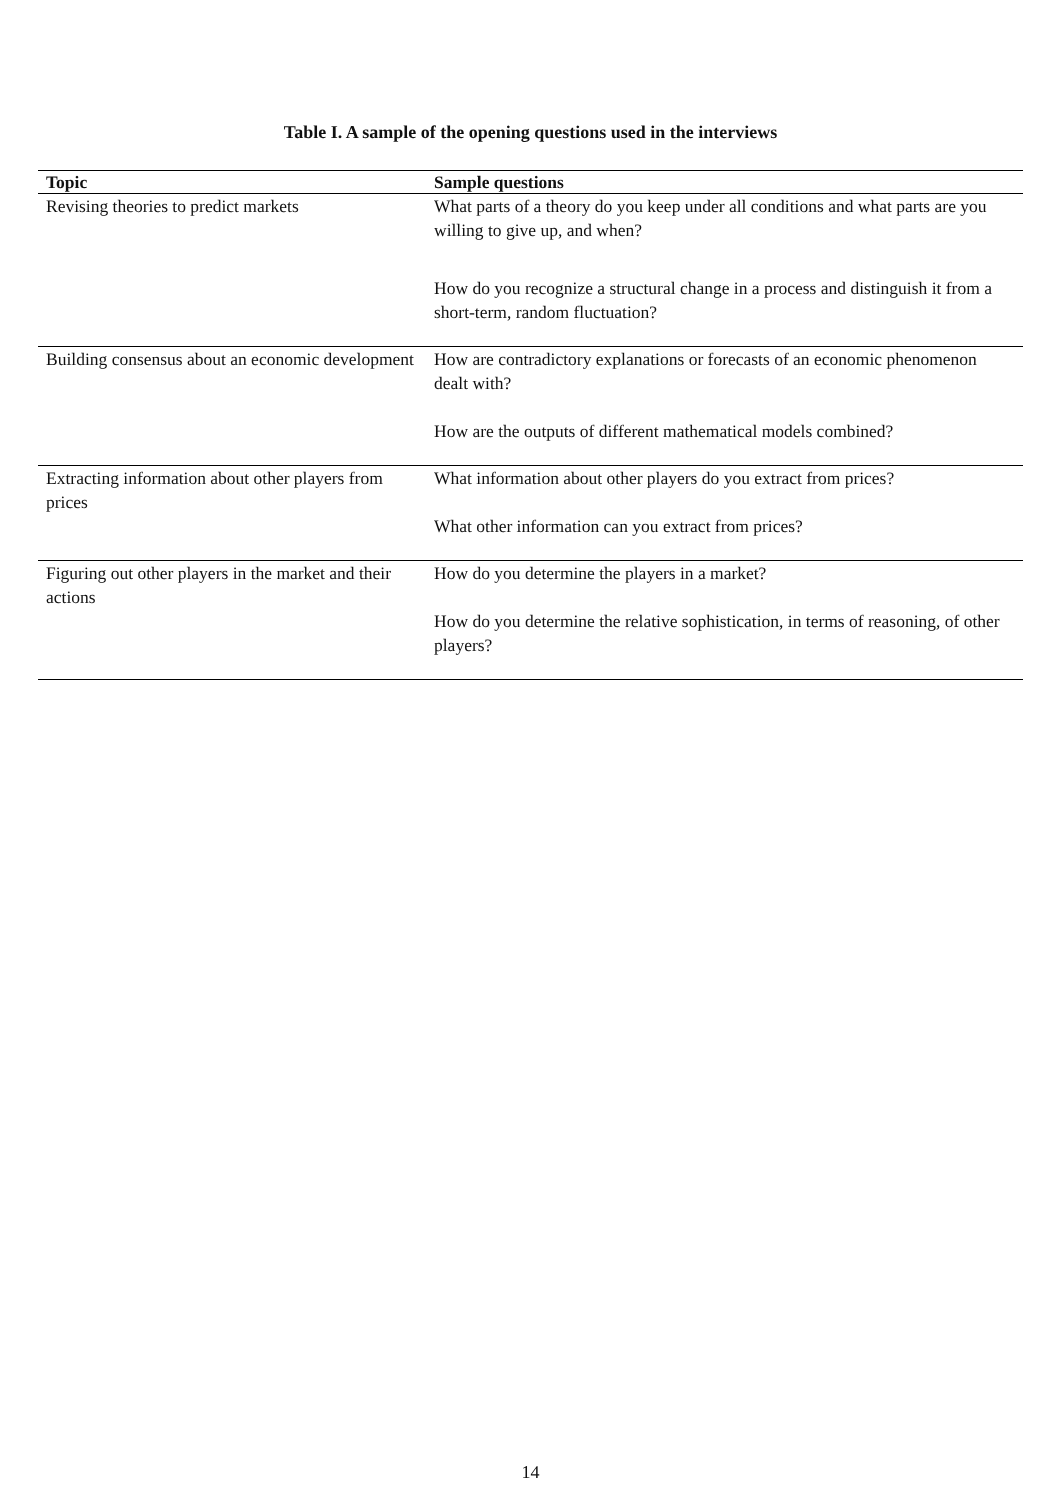Table I. A sample of the opening questions used in the interviews
| Topic | Sample questions |
| --- | --- |
| Revising theories to predict markets | What parts of a theory do you keep under all conditions and what parts are you willing to give up, and when? How do you recognize a structural change in a process and distinguish it from a short-term, random fluctuation? |
| Building consensus about an economic development | How are contradictory explanations or forecasts of an economic phenomenon dealt with? How are the outputs of different mathematical models combined? |
| Extracting information about other players from prices | What information about other players do you extract from prices? What other information can you extract from prices? |
| Figuring out other players in the market and their actions | How do you determine the players in a market? How do you determine the relative sophistication, in terms of reasoning, of other players? |
14